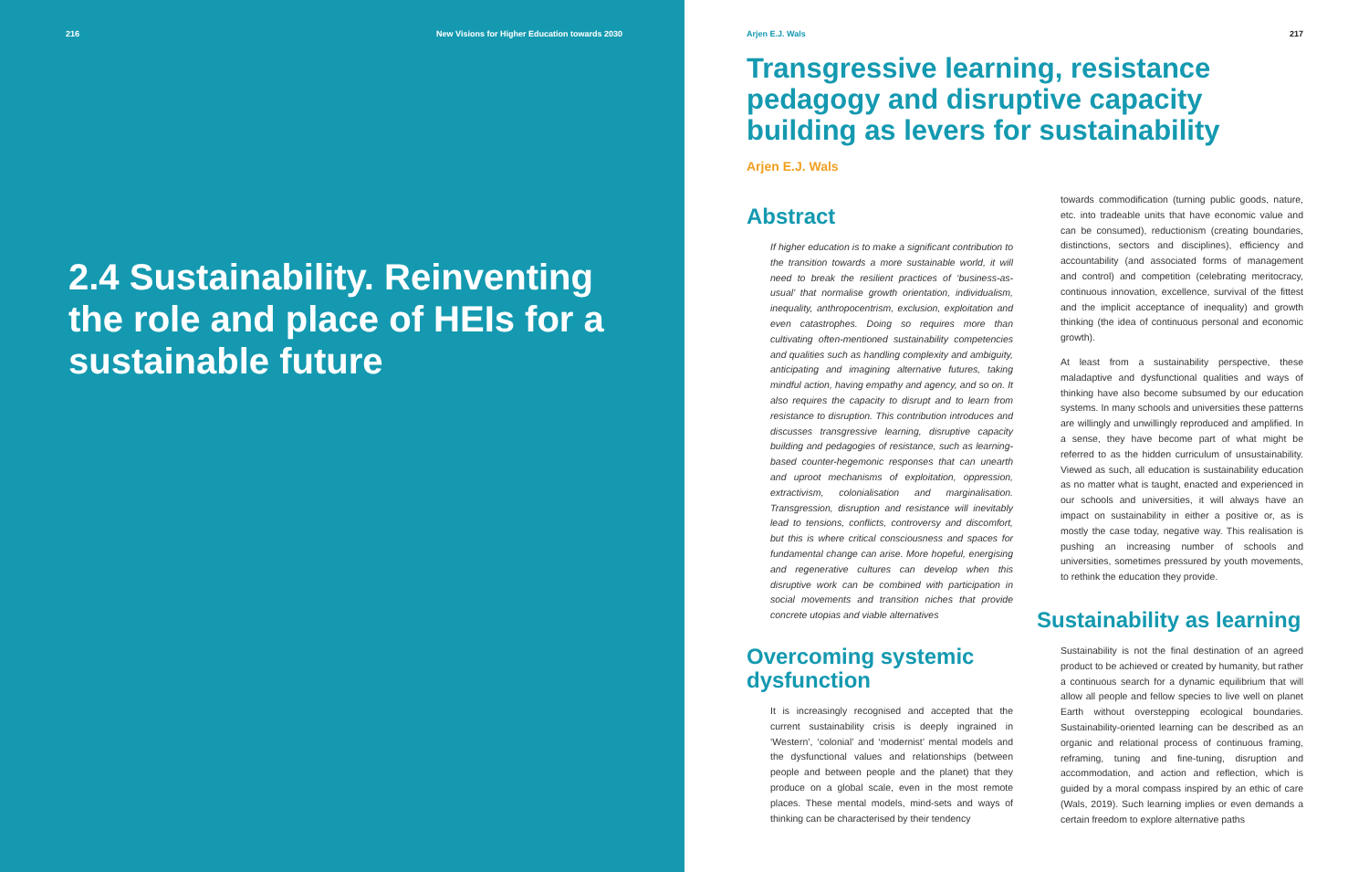216 New Visions for Higher Education towards 2030
2.4 Sustainability. Reinventing the role and place of HEIs for a sustainable future
Arjen E.J. Wals 217
Transgressive learning, resistance pedagogy and disruptive capacity building as levers for sustainability
Arjen E.J. Wals
Abstract
If higher education is to make a significant contribution to the transition towards a more sustainable world, it will need to break the resilient practices of ‘business-as-usual’ that normalise growth orientation, individualism, inequality, anthropocentrism, exclusion, exploitation and even catastrophes. Doing so requires more than cultivating often-mentioned sustainability competencies and qualities such as handling complexity and ambiguity, anticipating and imagining alternative futures, taking mindful action, having empathy and agency, and so on. It also requires the capacity to disrupt and to learn from resistance to disruption. This contribution introduces and discusses transgressive learning, disruptive capacity building and pedagogies of resistance, such as learning-based counter-hegemonic responses that can unearth and uproot mechanisms of exploitation, oppression, extractivism, colonialisation and marginalisation. Transgression, disruption and resistance will inevitably lead to tensions, conflicts, controversy and discomfort, but this is where critical consciousness and spaces for fundamental change can arise. More hopeful, energising and regenerative cultures can develop when this disruptive work can be combined with participation in social movements and transition niches that provide concrete utopias and viable alternatives
Overcoming systemic dysfunction
It is increasingly recognised and accepted that the current sustainability crisis is deeply ingrained in ‘Western’, ‘colonial’ and ‘modernist’ mental models and the dysfunctional values and relationships (between people and between people and the planet) that they produce on a global scale, even in the most remote places. These mental models, mind-sets and ways of thinking can be characterised by their tendency
towards commodification (turning public goods, nature, etc. into tradeable units that have economic value and can be consumed), reductionism (creating boundaries, distinctions, sectors and disciplines), efficiency and accountability (and associated forms of management and control) and competition (celebrating meritocracy, continuous innovation, excellence, survival of the fittest and the implicit acceptance of inequality) and growth thinking (the idea of continuous personal and economic growth).
At least from a sustainability perspective, these maladaptive and dysfunctional qualities and ways of thinking have also become subsumed by our education systems. In many schools and universities these patterns are willingly and unwillingly reproduced and amplified. In a sense, they have become part of what might be referred to as the hidden curriculum of unsustainability. Viewed as such, all education is sustainability education as no matter what is taught, enacted and experienced in our schools and universities, it will always have an impact on sustainability in either a positive or, as is mostly the case today, negative way. This realisation is pushing an increasing number of schools and universities, sometimes pressured by youth movements, to rethink the education they provide.
Sustainability as learning
Sustainability is not the final destination of an agreed product to be achieved or created by humanity, but rather a continuous search for a dynamic equilibrium that will allow all people and fellow species to live well on planet Earth without overstepping ecological boundaries. Sustainability-oriented learning can be described as an organic and relational process of continuous framing, reframing, tuning and fine-tuning, disruption and accommodation, and action and reflection, which is guided by a moral compass inspired by an ethic of care (Wals, 2019). Such learning implies or even demands a certain freedom to explore alternative paths